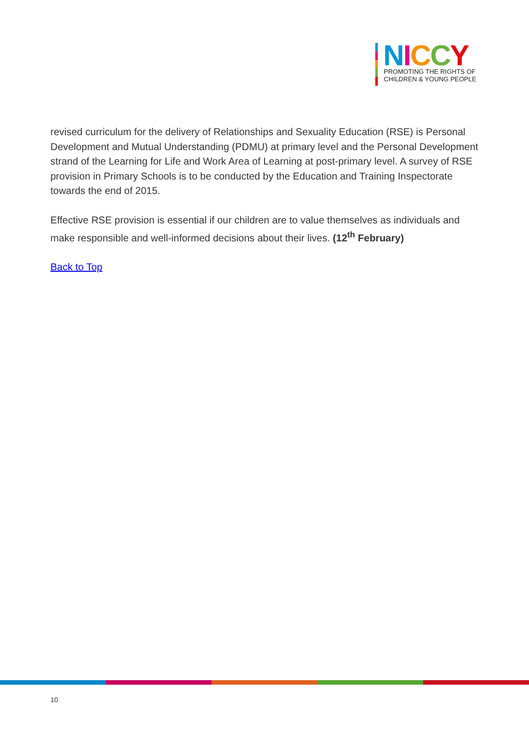NICCY
PROMOTING THE RIGHTS OF
CHILDREN & YOUNG PEOPLE
revised curriculum for the delivery of Relationships and Sexuality Education (RSE) is Personal Development and Mutual Understanding (PDMU) at primary level and the Personal Development strand of the Learning for Life and Work Area of Learning at post-primary level. A survey of RSE provision in Primary Schools is to be conducted by the Education and Training Inspectorate towards the end of 2015.
Effective RSE provision is essential if our children are to value themselves as individuals and make responsible and well-informed decisions about their lives. (12<sup>th</sup> February)
Back to Top
10